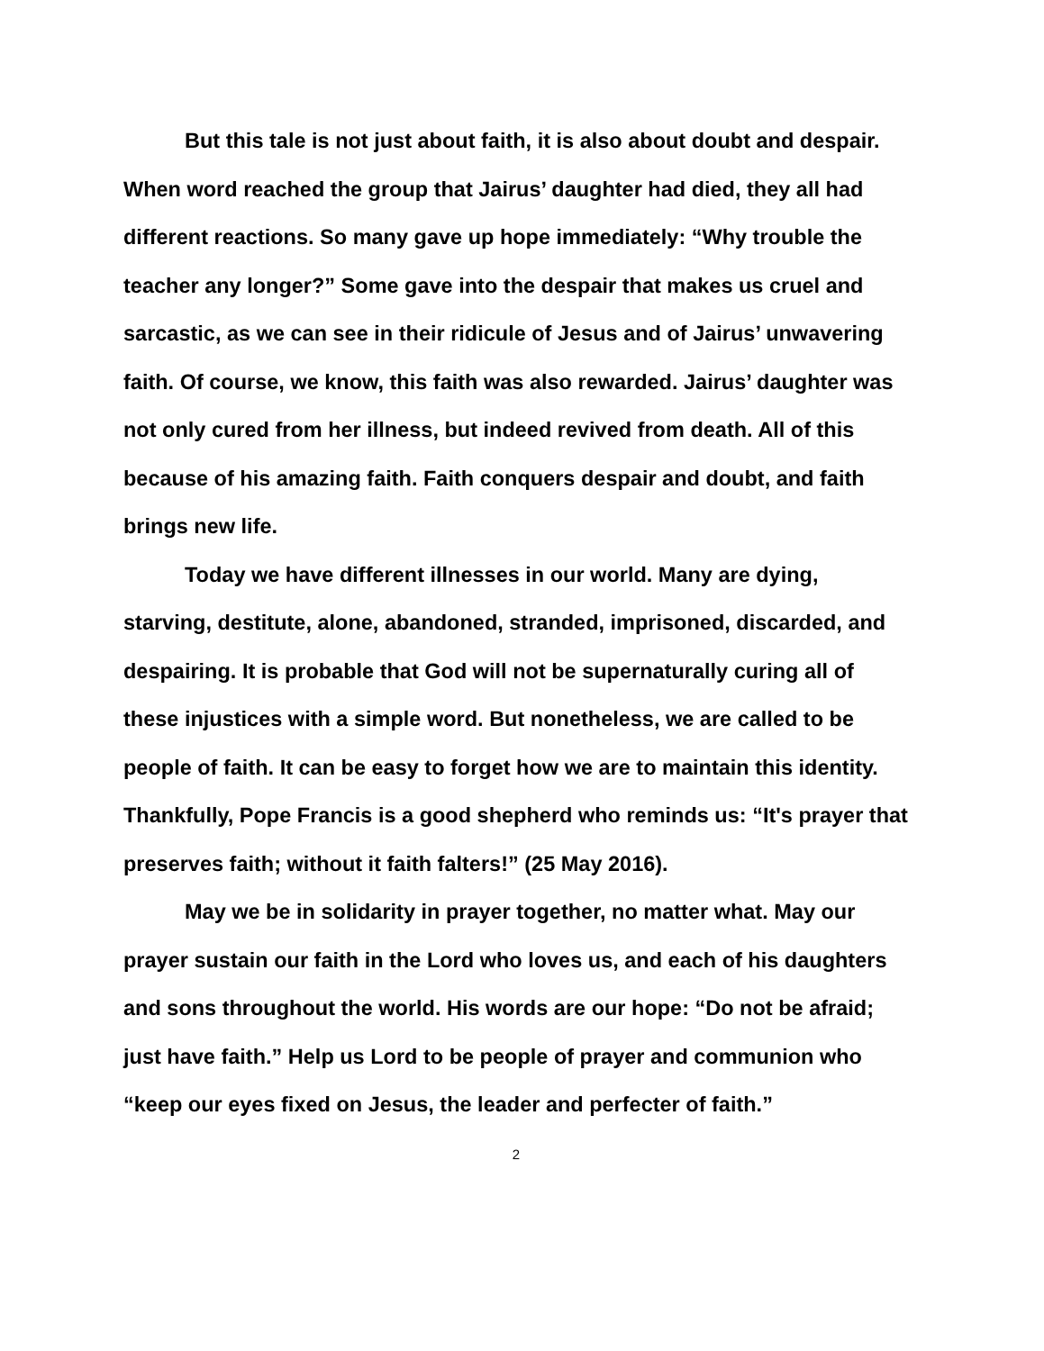But this tale is not just about faith, it is also about doubt and despair. When word reached the group that Jairus’ daughter had died, they all had different reactions. So many gave up hope immediately: “Why trouble the teacher any longer?” Some gave into the despair that makes us cruel and sarcastic, as we can see in their ridicule of Jesus and of Jairus’ unwavering faith. Of course, we know, this faith was also rewarded. Jairus’ daughter was not only cured from her illness, but indeed revived from death. All of this because of his amazing faith. Faith conquers despair and doubt, and faith brings new life.
Today we have different illnesses in our world. Many are dying, starving, destitute, alone, abandoned, stranded, imprisoned, discarded, and despairing. It is probable that God will not be supernaturally curing all of these injustices with a simple word. But nonetheless, we are called to be people of faith. It can be easy to forget how we are to maintain this identity. Thankfully, Pope Francis is a good shepherd who reminds us: “It's prayer that preserves faith; without it faith falters!” (25 May 2016).
May we be in solidarity in prayer together, no matter what. May our prayer sustain our faith in the Lord who loves us, and each of his daughters and sons throughout the world. His words are our hope: “Do not be afraid; just have faith.” Help us Lord to be people of prayer and communion who “keep our eyes fixed on Jesus, the leader and perfecter of faith.”
2